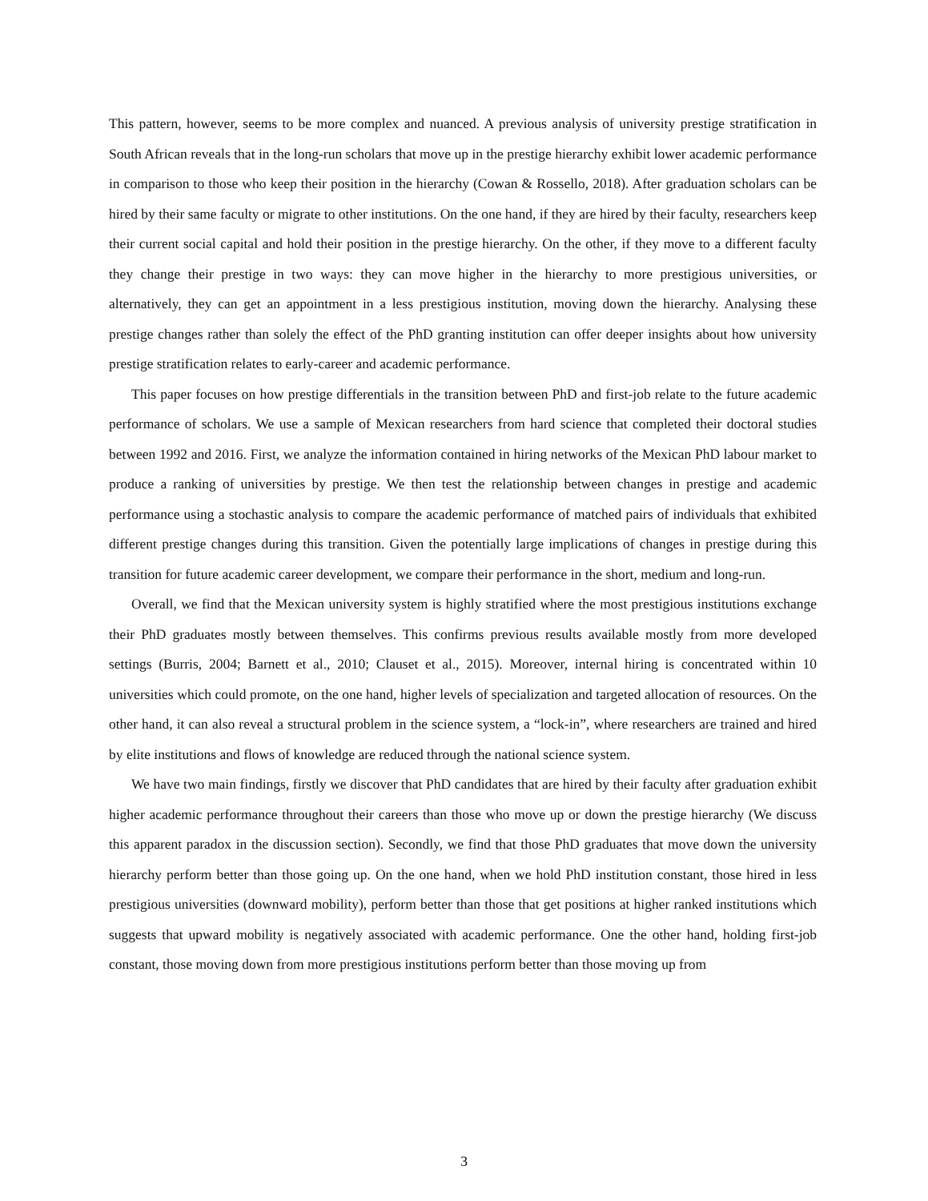This pattern, however, seems to be more complex and nuanced. A previous analysis of university prestige stratification in South African reveals that in the long-run scholars that move up in the prestige hierarchy exhibit lower academic performance in comparison to those who keep their position in the hierarchy (Cowan & Rossello, 2018). After graduation scholars can be hired by their same faculty or migrate to other institutions. On the one hand, if they are hired by their faculty, researchers keep their current social capital and hold their position in the prestige hierarchy. On the other, if they move to a different faculty they change their prestige in two ways: they can move higher in the hierarchy to more prestigious universities, or alternatively, they can get an appointment in a less prestigious institution, moving down the hierarchy. Analysing these prestige changes rather than solely the effect of the PhD granting institution can offer deeper insights about how university prestige stratification relates to early-career and academic performance.
This paper focuses on how prestige differentials in the transition between PhD and first-job relate to the future academic performance of scholars. We use a sample of Mexican researchers from hard science that completed their doctoral studies between 1992 and 2016. First, we analyze the information contained in hiring networks of the Mexican PhD labour market to produce a ranking of universities by prestige. We then test the relationship between changes in prestige and academic performance using a stochastic analysis to compare the academic performance of matched pairs of individuals that exhibited different prestige changes during this transition. Given the potentially large implications of changes in prestige during this transition for future academic career development, we compare their performance in the short, medium and long-run.
Overall, we find that the Mexican university system is highly stratified where the most prestigious institutions exchange their PhD graduates mostly between themselves. This confirms previous results available mostly from more developed settings (Burris, 2004; Barnett et al., 2010; Clauset et al., 2015). Moreover, internal hiring is concentrated within 10 universities which could promote, on the one hand, higher levels of specialization and targeted allocation of resources. On the other hand, it can also reveal a structural problem in the science system, a “lock-in”, where researchers are trained and hired by elite institutions and flows of knowledge are reduced through the national science system.
We have two main findings, firstly we discover that PhD candidates that are hired by their faculty after graduation exhibit higher academic performance throughout their careers than those who move up or down the prestige hierarchy (We discuss this apparent paradox in the discussion section). Secondly, we find that those PhD graduates that move down the university hierarchy perform better than those going up. On the one hand, when we hold PhD institution constant, those hired in less prestigious universities (downward mobility), perform better than those that get positions at higher ranked institutions which suggests that upward mobility is negatively associated with academic performance. One the other hand, holding first-job constant, those moving down from more prestigious institutions perform better than those moving up from
3